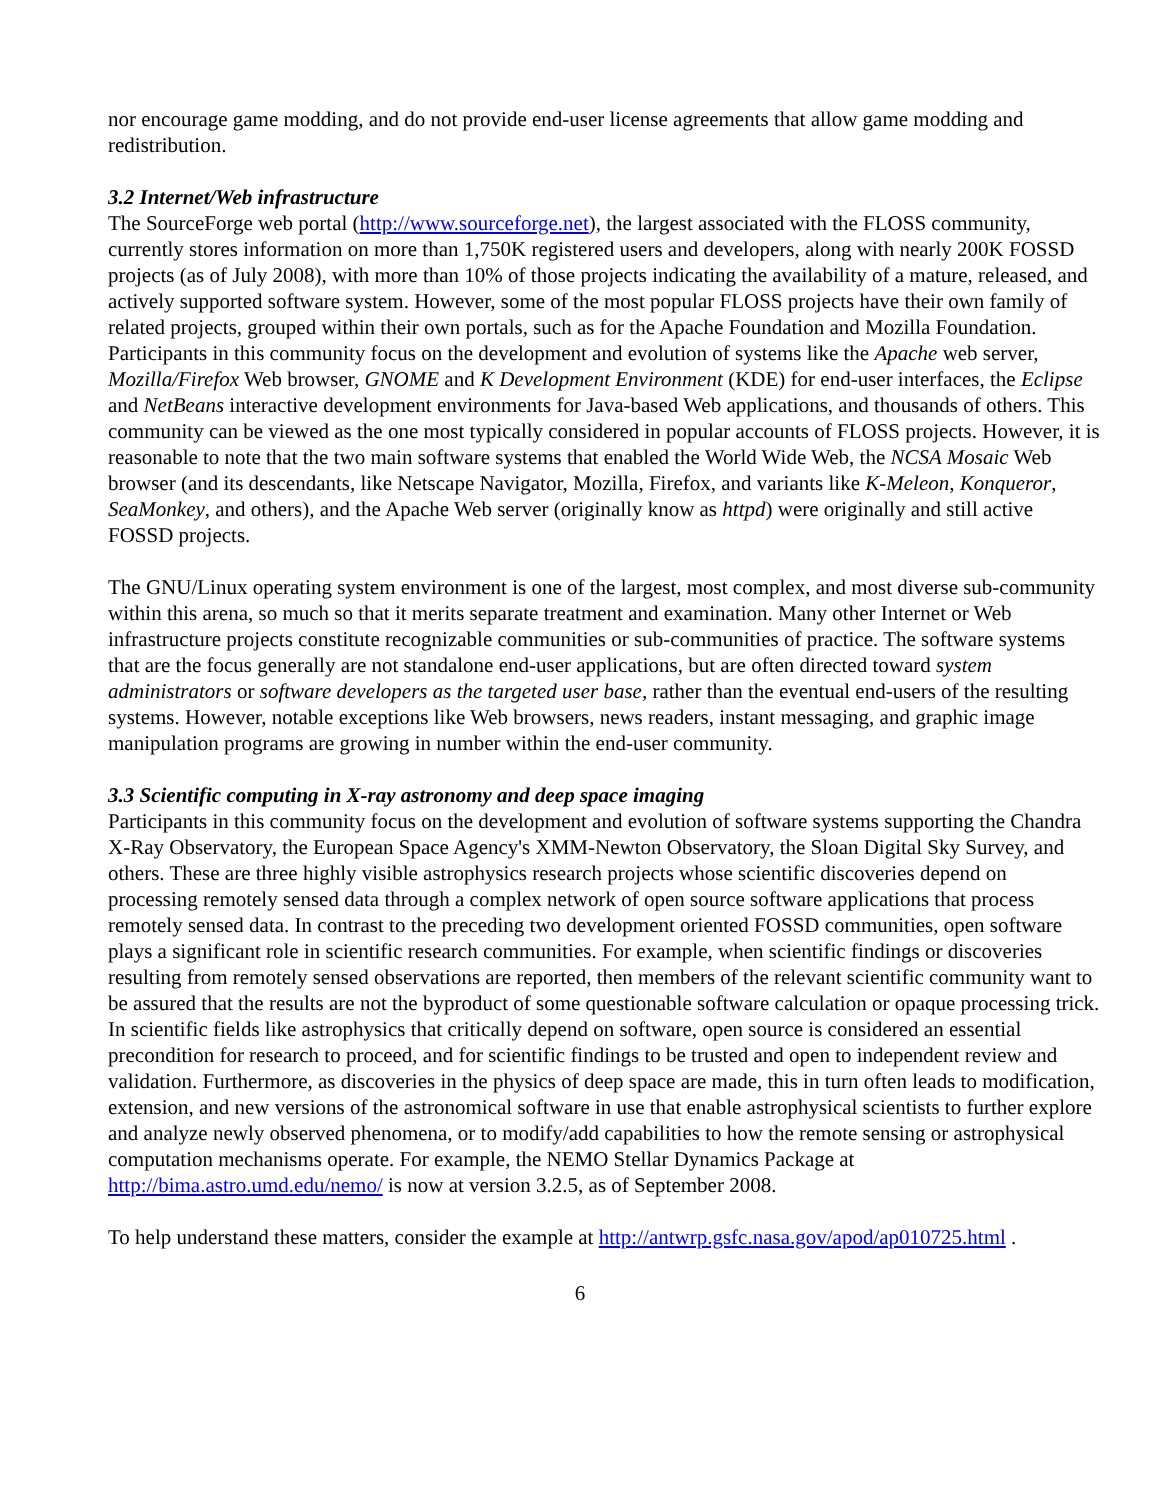nor encourage game modding, and do not provide end-user license agreements that allow game modding and redistribution.
3.2 Internet/Web infrastructure
The SourceForge web portal (http://www.sourceforge.net), the largest associated with the FLOSS community, currently stores information on more than 1,750K registered users and developers, along with nearly 200K FOSSD projects (as of July 2008), with more than 10% of those projects indicating the availability of a mature, released, and actively supported software system. However, some of the most popular FLOSS projects have their own family of related projects, grouped within their own portals, such as for the Apache Foundation and Mozilla Foundation. Participants in this community focus on the development and evolution of systems like the Apache web server, Mozilla/Firefox Web browser, GNOME and K Development Environment (KDE) for end-user interfaces, the Eclipse and NetBeans interactive development environments for Java-based Web applications, and thousands of others. This community can be viewed as the one most typically considered in popular accounts of FLOSS projects. However, it is reasonable to note that the two main software systems that enabled the World Wide Web, the NCSA Mosaic Web browser (and its descendants, like Netscape Navigator, Mozilla, Firefox, and variants like K-Meleon, Konqueror, SeaMonkey, and others), and the Apache Web server (originally know as httpd) were originally and still active FOSSD projects.
The GNU/Linux operating system environment is one of the largest, most complex, and most diverse sub-community within this arena, so much so that it merits separate treatment and examination. Many other Internet or Web infrastructure projects constitute recognizable communities or sub-communities of practice. The software systems that are the focus generally are not standalone end-user applications, but are often directed toward system administrators or software developers as the targeted user base, rather than the eventual end-users of the resulting systems. However, notable exceptions like Web browsers, news readers, instant messaging, and graphic image manipulation programs are growing in number within the end-user community.
3.3 Scientific computing in X-ray astronomy and deep space imaging
Participants in this community focus on the development and evolution of software systems supporting the Chandra X-Ray Observatory, the European Space Agency's XMM-Newton Observatory, the Sloan Digital Sky Survey, and others. These are three highly visible astrophysics research projects whose scientific discoveries depend on processing remotely sensed data through a complex network of open source software applications that process remotely sensed data. In contrast to the preceding two development oriented FOSSD communities, open software plays a significant role in scientific research communities. For example, when scientific findings or discoveries resulting from remotely sensed observations are reported, then members of the relevant scientific community want to be assured that the results are not the byproduct of some questionable software calculation or opaque processing trick. In scientific fields like astrophysics that critically depend on software, open source is considered an essential precondition for research to proceed, and for scientific findings to be trusted and open to independent review and validation. Furthermore, as discoveries in the physics of deep space are made, this in turn often leads to modification, extension, and new versions of the astronomical software in use that enable astrophysical scientists to further explore and analyze newly observed phenomena, or to modify/add capabilities to how the remote sensing or astrophysical computation mechanisms operate. For example, the NEMO Stellar Dynamics Package at http://bima.astro.umd.edu/nemo/ is now at version 3.2.5, as of September 2008.
To help understand these matters, consider the example at http://antwrp.gsfc.nasa.gov/apod/ap010725.html .
6